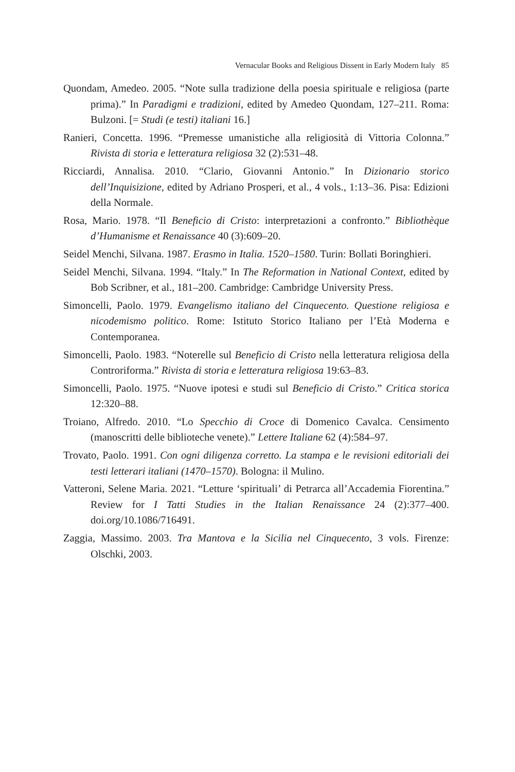Vernacular Books and Religious Dissent in Early Modern Italy 85
Quondam, Amedeo. 2005. “Note sulla tradizione della poesia spirituale e religiosa (parte prima).” In Paradigmi e tradizioni, edited by Amedeo Quondam, 127–211. Roma: Bulzoni. [= Studi (e testi) italiani 16.]
Ranieri, Concetta. 1996. “Premesse umanistiche alla religiosità di Vittoria Colonna.” Rivista di storia e letteratura religiosa 32 (2):531–48.
Ricciardi, Annalisa. 2010. “Clario, Giovanni Antonio.” In Dizionario storico dell’Inquisizione, edited by Adriano Prosperi, et al., 4 vols., 1:13–36. Pisa: Edizioni della Normale.
Rosa, Mario. 1978. “Il Beneficio di Cristo: interpretazioni a confronto.” Bibliothèque d’Humanisme et Renaissance 40 (3):609–20.
Seidel Menchi, Silvana. 1987. Erasmo in Italia. 1520–1580. Turin: Bollati Boringhieri.
Seidel Menchi, Silvana. 1994. “Italy.” In The Reformation in National Context, edited by Bob Scribner, et al., 181–200. Cambridge: Cambridge University Press.
Simoncelli, Paolo. 1979. Evangelismo italiano del Cinquecento. Questione religiosa e nicodemismo politico. Rome: Istituto Storico Italiano per l’Età Moderna e Contemporanea.
Simoncelli, Paolo. 1983. “Noterelle sul Beneficio di Cristo nella letteratura religiosa della Controriforma.” Rivista di storia e letteratura religiosa 19:63–83.
Simoncelli, Paolo. 1975. “Nuove ipotesi e studi sul Beneficio di Cristo.” Critica storica 12:320–88.
Troiano, Alfredo. 2010. “Lo Specchio di Croce di Domenico Cavalca. Censimento (manoscritti delle biblioteche venete).” Lettere Italiane 62 (4):584–97.
Trovato, Paolo. 1991. Con ogni diligenza corretto. La stampa e le revisioni editoriali dei testi letterari italiani (1470–1570). Bologna: il Mulino.
Vatteroni, Selene Maria. 2021. “Letture ‘spirituali’ di Petrarca all’Accademia Fiorentina.” Review for I Tatti Studies in the Italian Renaissance 24 (2):377–400. doi.org/10.1086/716491.
Zaggia, Massimo. 2003. Tra Mantova e la Sicilia nel Cinquecento, 3 vols. Firenze: Olschki, 2003.